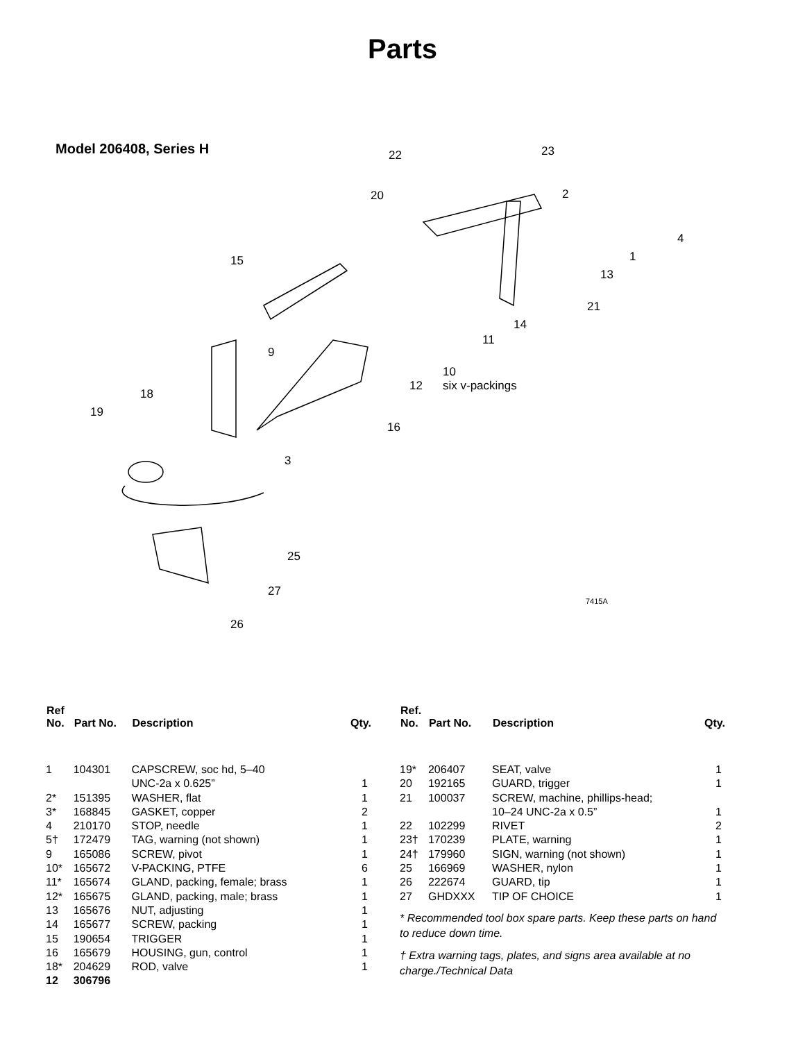Parts
Model 206408, Series H
22 23
20 2
4
1
13
21
15
14
11
9
10
six v-packings 12
18
19
16
3
25
27
26
7415A
| Ref No. | Part No. | Description | Qty. |
| --- | --- | --- | --- |
| 1 | 104301 | CAPSCREW, soc hd, 5–40 UNC-2a x 0.625” | 1 |
| 2* | 151395 | WASHER, flat | 1 |
| 3* | 168845 | GASKET, copper | 2 |
| 4 | 210170 | STOP, needle | 1 |
| 5† | 172479 | TAG, warning (not shown) | 1 |
| 9 | 165086 | SCREW, pivot | 1 |
| 10* | 165672 | V-PACKING, PTFE | 6 |
| 11* | 165674 | GLAND, packing, female; brass | 1 |
| 12* | 165675 | GLAND, packing, male; brass | 1 |
| 13 | 165676 | NUT, adjusting | 1 |
| 14 | 165677 | SCREW, packing | 1 |
| 15 | 190654 | TRIGGER | 1 |
| 16 | 165679 | HOUSING, gun, control | 1 |
| 18* | 204629 | ROD, valve | 1 |
| 12 | 306796 | | |
| Ref. No. | Part No. | Description | Qty. |
| --- | --- | --- | --- |
| 19* | 206407 | SEAT, valve | 1 |
| 20 | 192165 | GUARD, trigger | 1 |
| 21 | 100037 | SCREW, machine, phillips-head; 10–24 UNC-2a x 0.5” | 1 |
| 22 | 102299 | RIVET | 2 |
| 23† | 170239 | PLATE, warning | 1 |
| 24† | 179960 | SIGN, warning (not shown) | 1 |
| 25 | 166969 | WASHER, nylon | 1 |
| 26 | 222674 | GUARD, tip | 1 |
| 27 | GHDXXX | TIP OF CHOICE | 1 |
* Recommended tool box spare parts. Keep these parts on hand to reduce down time.
† Extra warning tags, plates, and signs area available at no charge./Technical Data